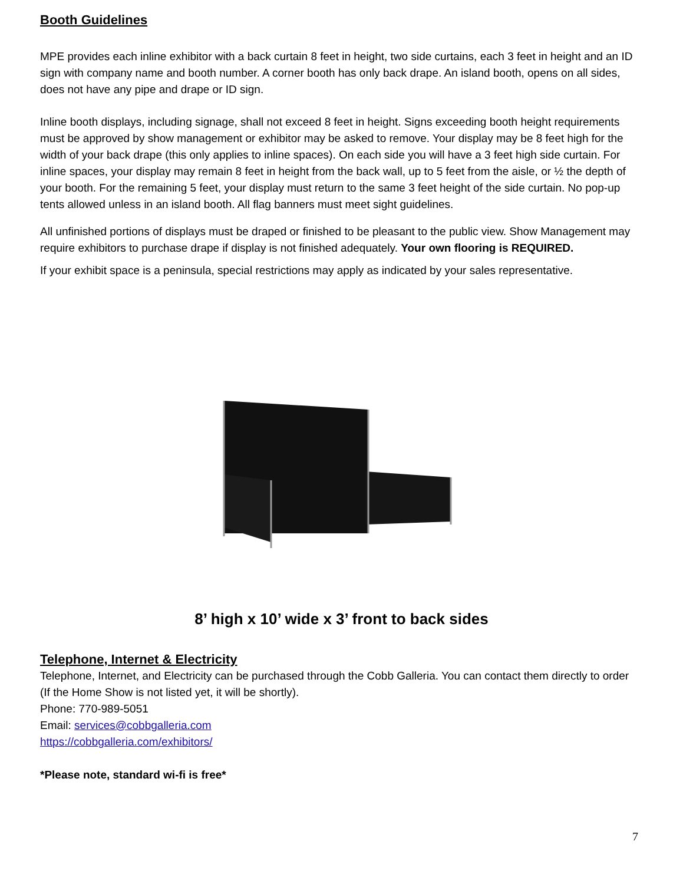Booth Guidelines
MPE provides each inline exhibitor with a back curtain 8 feet in height, two side curtains, each 3 feet in height and an ID sign with company name and booth number. A corner booth has only back drape. An island booth, opens on all sides, does not have any pipe and drape or ID sign.
Inline booth displays, including signage, shall not exceed 8 feet in height. Signs exceeding booth height requirements must be approved by show management or exhibitor may be asked to remove. Your display may be 8 feet high for the width of your back drape (this only applies to inline spaces). On each side you will have a 3 feet high side curtain. For inline spaces, your display may remain 8 feet in height from the back wall, up to 5 feet from the aisle, or ½ the depth of your booth. For the remaining 5 feet, your display must return to the same 3 feet height of the side curtain. No pop-up tents allowed unless in an island booth. All flag banners must meet sight guidelines.
All unfinished portions of displays must be draped or finished to be pleasant to the public view. Show Management may require exhibitors to purchase drape if display is not finished adequately. Your own flooring is REQUIRED.
If your exhibit space is a peninsula, special restrictions may apply as indicated by your sales representative.
8’ high x 10’ wide x 3’ front to back sides
Telephone, Internet & Electricity
Telephone, Internet, and Electricity can be purchased through the Cobb Galleria. You can contact them directly to order (If the Home Show is not listed yet, it will be shortly).
Phone: 770-989-5051
Email: services@cobbgalleria.com
https://cobbgalleria.com/exhibitors/
*Please note, standard wi-fi is free*
7